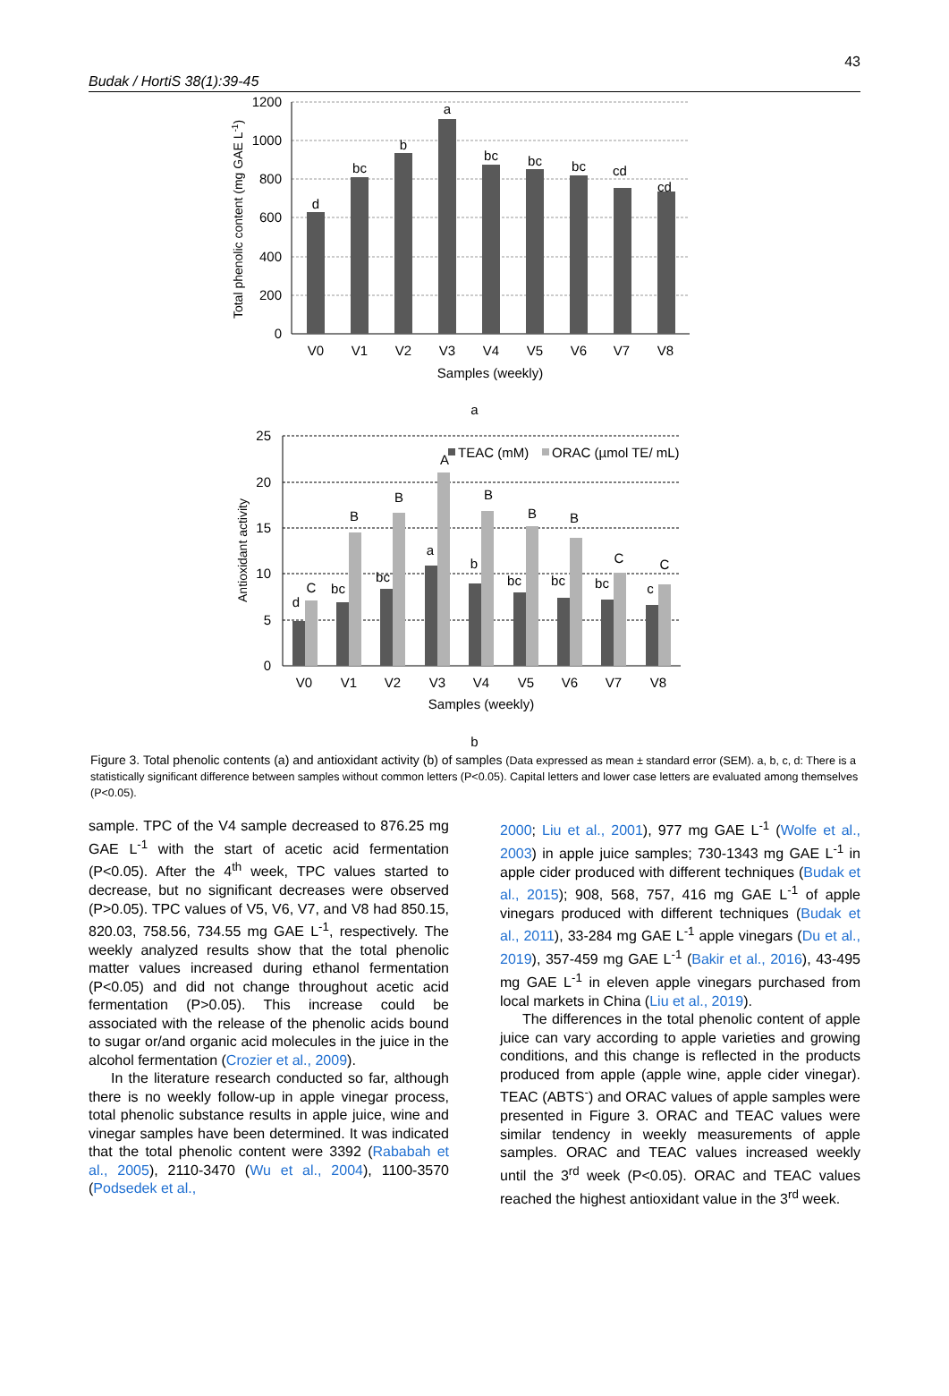Budak / HortiS 38(1):39-45
43
1200
1000
800
600
400
200
0
d
bc
b
a
bc
bc
bc
cd
cd
V0
V1
V2
V3
V4
V5
V6
V7
V8
Samples (weekly)
Total phenolic content (mg GAE L-1)
a
TEAC (mM)
ORAC (µmol TE/ mL)
25
20
15
10
5
0
d
C
bc
B
bc
B
a
A
b
B
bc
B
bc
B
bc
C
c
C
V0
V1
V2
V3
V4
V5
V6
V7
V8
Samples (weekly)
Antioxidant activity
b
Figure 3. Total phenolic contents (a) and antioxidant activity (b) of samples (Data expressed as mean ± standard error (SEM). a, b, c, d: There is a statistically significant difference between samples without common letters (P<0.05). Capital letters and lower case letters are evaluated among themselves (P<0.05).
sample. TPC of the V4 sample decreased to 876.25 mg GAE L<sup>-1</sup> with the start of acetic acid fermentation (P<0.05). After the 4<sup>th</sup> week, TPC values started to decrease, but no significant decreases were observed (P>0.05). TPC values of V5, V6, V7, and V8 had 850.15, 820.03, 758.56, 734.55 mg GAE L<sup>-1</sup>, respectively. The weekly analyzed results show that the total phenolic matter values increased during ethanol fermentation (P<0.05) and did not change throughout acetic acid fermentation (P>0.05). This increase could be associated with the release of the phenolic acids bound to sugar or/and organic acid molecules in the juice in the alcohol fermentation (Crozier et al., 2009).
In the literature research conducted so far, although there is no weekly follow-up in apple vinegar process, total phenolic substance results in apple juice, wine and vinegar samples have been determined. It was indicated that the total phenolic content were 3392 (Rababah et al., 2005), 2110-3470 (Wu et al., 2004), 1100-3570 (Podsedek et al.,
2000; Liu et al., 2001), 977 mg GAE L<sup>-1</sup> (Wolfe et al., 2003) in apple juice samples; 730-1343 mg GAE L<sup>-1</sup> in apple cider produced with different techniques (Budak et al., 2015); 908, 568, 757, 416 mg GAE L<sup>-1</sup> of apple vinegars produced with different techniques (Budak et al., 2011), 33-284 mg GAE L<sup>-1</sup> apple vinegars (Du et al., 2019), 357-459 mg GAE L<sup>-1</sup> (Bakir et al., 2016), 43-495 mg GAE L<sup>-1</sup> in eleven apple vinegars purchased from local markets in China (Liu et al., 2019).
The differences in the total phenolic content of apple juice can vary according to apple varieties and growing conditions, and this change is reflected in the products produced from apple (apple wine, apple cider vinegar). TEAC (ABTS<sup>-</sup>) and ORAC values of apple samples were presented in Figure 3. ORAC and TEAC values were similar tendency in weekly measurements of apple samples. ORAC and TEAC values increased weekly until the 3<sup>rd</sup> week (P<0.05). ORAC and TEAC values reached the highest antioxidant value in the 3<sup>rd</sup> week.